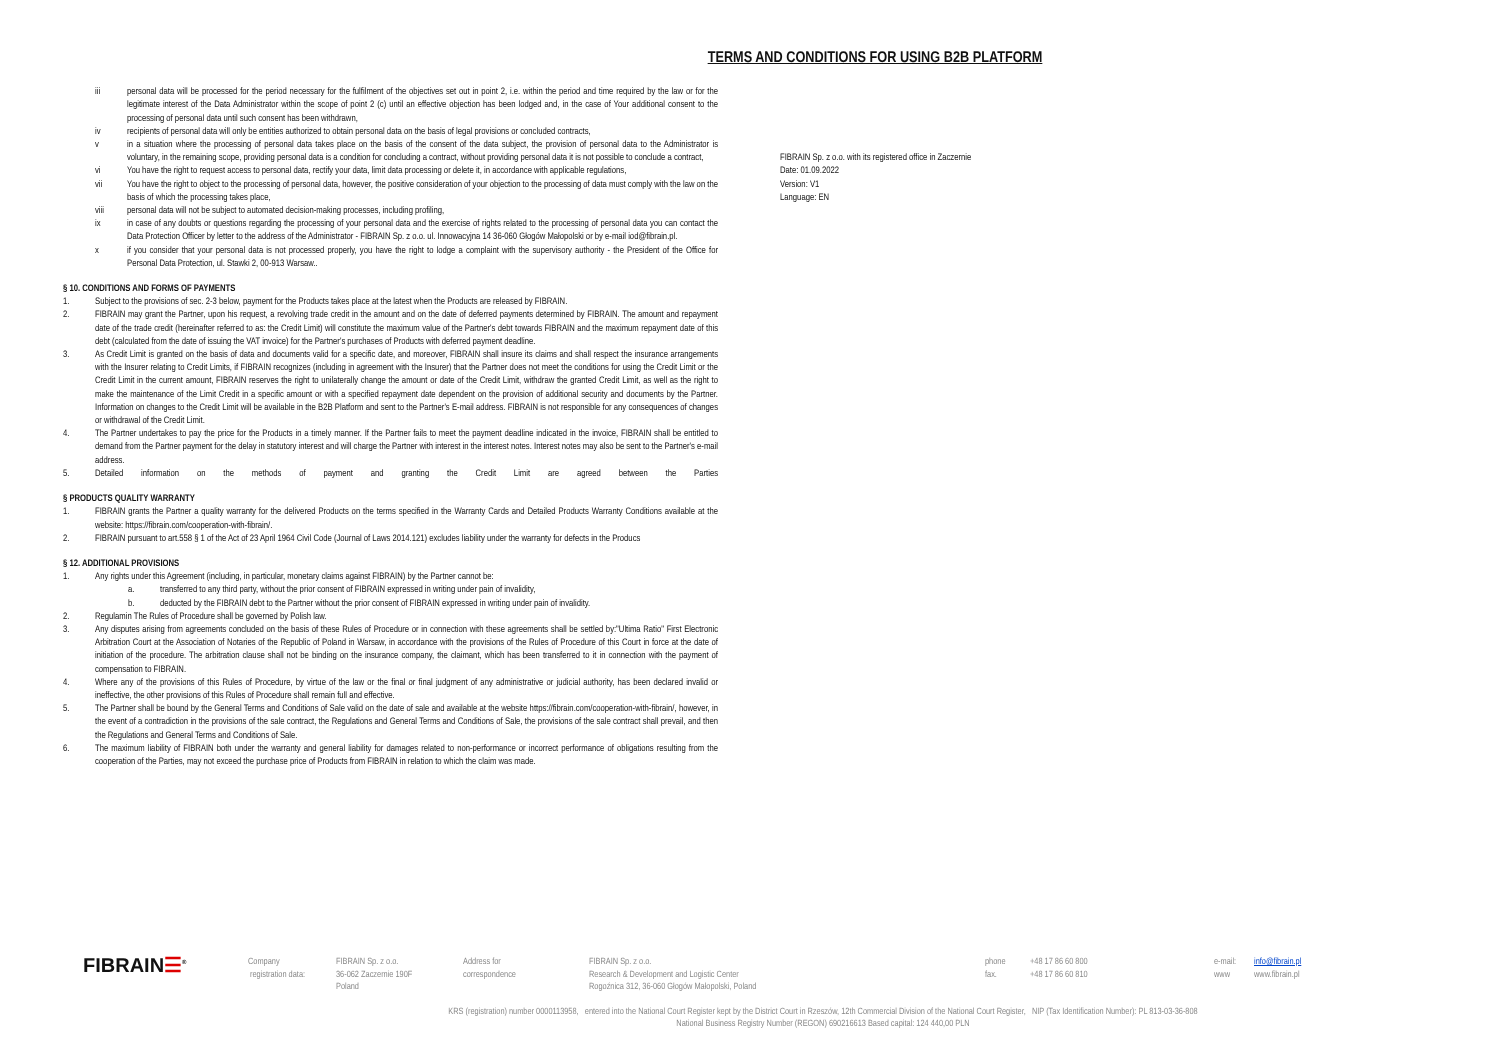TERMS AND CONDITIONS FOR USING B2B PLATFORM
iii personal data will be processed for the period necessary for the fulfilment of the objectives set out in point 2, i.e. within the period and time required by the law or for the legitimate interest of the Data Administrator within the scope of point 2 (c) until an effective objection has been lodged and, in the case of Your additional consent to the processing of personal data until such consent has been withdrawn,
iv recipients of personal data will only be entities authorized to obtain personal data on the basis of legal provisions or concluded contracts,
v in a situation where the processing of personal data takes place on the basis of the consent of the data subject, the provision of personal data to the Administrator is voluntary, in the remaining scope, providing personal data is a condition for concluding a contract, without providing personal data it is not possible to conclude a contract,
vi You have the right to request access to personal data, rectify your data, limit data processing or delete it, in accordance with applicable regulations,
vii You have the right to object to the processing of personal data, however, the positive consideration of your objection to the processing of data must comply with the law on the basis of which the processing takes place,
viii personal data will not be subject to automated decision-making processes, including profiling,
ix in case of any doubts or questions regarding the processing of your personal data and the exercise of rights related to the processing of personal data you can contact the Data Protection Officer by letter to the address of the Administrator - FIBRAIN Sp. z o.o. ul. Innowacyjna 14 36-060 Głogów Małopolski or by e-mail iod@fibrain.pl.
x if you consider that your personal data is not processed properly, you have the right to lodge a complaint with the supervisory authority - the President of the Office for Personal Data Protection, ul. Stawki 2, 00-913 Warsaw..
§ 10. CONDITIONS AND FORMS OF PAYMENTS
1. Subject to the provisions of sec. 2-3 below, payment for the Products takes place at the latest when the Products are released by FIBRAIN.
2. FIBRAIN may grant the Partner, upon his request, a revolving trade credit in the amount and on the date of deferred payments determined by FIBRAIN. The amount and repayment date of the trade credit (hereinafter referred to as: the Credit Limit) will constitute the maximum value of the Partner's debt towards FIBRAIN and the maximum repayment date of this debt (calculated from the date of issuing the VAT invoice) for the Partner's purchases of Products with deferred payment deadline.
3. As Credit Limit is granted on the basis of data and documents valid for a specific date, and moreover, FIBRAIN shall insure its claims and shall respect the insurance arrangements with the Insurer relating to Credit Limits, if FIBRAIN recognizes (including in agreement with the Insurer) that the Partner does not meet the conditions for using the Credit Limit or the Credit Limit in the current amount, FIBRAIN reserves the right to unilaterally change the amount or date of the Credit Limit, withdraw the granted Credit Limit, as well as the right to make the maintenance of the Limit Credit in a specific amount or with a specified repayment date dependent on the provision of additional security and documents by the Partner. Information on changes to the Credit Limit will be available in the B2B Platform and sent to the Partner's E-mail address. FIBRAIN is not responsible for any consequences of changes or withdrawal of the Credit Limit.
4. The Partner undertakes to pay the price for the Products in a timely manner. If the Partner fails to meet the payment deadline indicated in the invoice, FIBRAIN shall be entitled to demand from the Partner payment for the delay in statutory interest and will charge the Partner with interest in the interest notes. Interest notes may also be sent to the Partner's e-mail address.
5. Detailed information on the methods of payment and granting the Credit Limit are agreed between the Parties
§ PRODUCTS QUALITY WARRANTY
1. FIBRAIN grants the Partner a quality warranty for the delivered Products on the terms specified in the Warranty Cards and Detailed Products Warranty Conditions available at the website: https://fibrain.com/cooperation-with-fibrain/.
2. FIBRAIN pursuant to art.558 § 1 of the Act of 23 April 1964 Civil Code (Journal of Laws 2014.121) excludes liability under the warranty for defects in the Producs
§ 12. ADDITIONAL PROVISIONS
1. Any rights under this Agreement (including, in particular, monetary claims against FIBRAIN) by the Partner cannot be:
a. transferred to any third party, without the prior consent of FIBRAIN expressed in writing under pain of invalidity,
b. deducted by the FIBRAIN debt to the Partner without the prior consent of FIBRAIN expressed in writing under pain of invalidity.
2. Regulamin The Rules of Procedure shall be governed by Polish law.
3. Any disputes arising from agreements concluded on the basis of these Rules of Procedure or in connection with these agreements shall be settled by:"Ultima Ratio" First Electronic Arbitration Court at the Association of Notaries of the Republic of Poland in Warsaw, in accordance with the provisions of the Rules of Procedure of this Court in force at the date of initiation of the procedure. The arbitration clause shall not be binding on the insurance company, the claimant, which has been transferred to it in connection with the payment of compensation to FIBRAIN.
4. Where any of the provisions of this Rules of Procedure, by virtue of the law or the final or final judgment of any administrative or judicial authority, has been declared invalid or ineffective, the other provisions of this Rules of Procedure shall remain full and effective.
5. The Partner shall be bound by the General Terms and Conditions of Sale valid on the date of sale and available at the website https://fibrain.com/cooperation-with-fibrain/, however, in the event of a contradiction in the provisions of the sale contract, the Regulations and General Terms and Conditions of Sale, the provisions of the sale contract shall prevail, and then the Regulations and General Terms and Conditions of Sale.
6. The maximum liability of FIBRAIN both under the warranty and general liability for damages related to non-performance or incorrect performance of obligations resulting from the cooperation of the Parties, may not exceed the purchase price of Products from FIBRAIN in relation to which the claim was made.
FIBRAIN Sp. z o.o. with its registered office in Zaczernie
Date: 01.09.2022
Version: V1
Language: EN
FIBRAIN☰<sup>®</sup>
Company
registration data:
FIBRAIN Sp. z o.o.
36-062 Zaczernie 190F
Poland
Address for
correspondence
FIBRAIN Sp. z o.o.
Research & Development and Logistic Center
Rogoźnica 312, 36-060 Głogów Małopolski, Poland
phone
fax.
+48 17 86 60 800
+48 17 86 60 810
e-mail:
www
info@fibrain.pl
www.fibrain.pl
KRS (registration) number 0000113958, entered into the National Court Register kept by the District Court in Rzeszów, 12th Commercial Division of the National Court Register, NIP (Tax Identification Number): PL 813-03-36-808
National Business Registry Number (REGON) 690216613 Based capital: 124 440,00 PLN